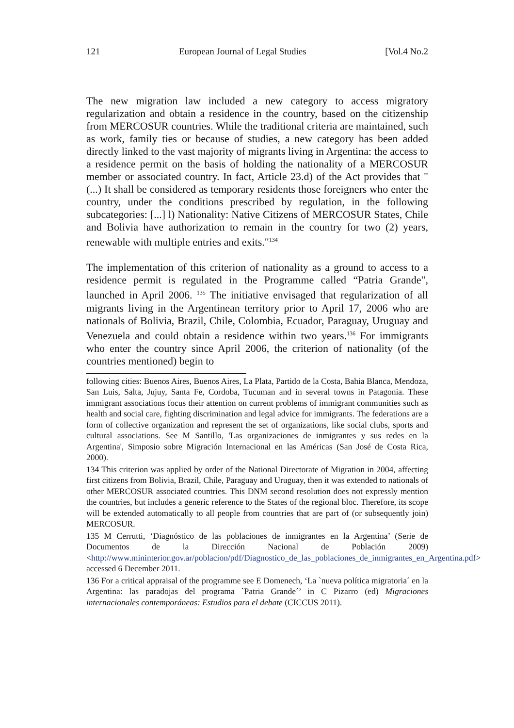121 European Journal of Legal Studies [Vol.4 No.2
The new migration law included a new category to access migratory regularization and obtain a residence in the country, based on the citizenship from MERCOSUR countries. While the traditional criteria are maintained, such as work, family ties or because of studies, a new category has been added directly linked to the vast majority of migrants living in Argentina: the access to a residence permit on the basis of holding the nationality of a MERCOSUR member or associated country. In fact, Article 23.d) of the Act provides that " (...) It shall be considered as temporary residents those foreigners who enter the country, under the conditions prescribed by regulation, in the following subcategories: [...] l) Nationality: Native Citizens of MERCOSUR States, Chile and Bolivia have authorization to remain in the country for two (2) years, renewable with multiple entries and exits."<sup>134</sup>
The implementation of this criterion of nationality as a ground to access to a residence permit is regulated in the Programme called “Patria Grande", launched in April 2006. <sup>135</sup> The initiative envisaged that regularization of all migrants living in the Argentinean territory prior to April 17, 2006 who are nationals of Bolivia, Brazil, Chile, Colombia, Ecuador, Paraguay, Uruguay and Venezuela and could obtain a residence within two years.<sup>136</sup> For immigrants who enter the country since April 2006, the criterion of nationality (of the countries mentioned) begin to
following cities: Buenos Aires, Buenos Aires, La Plata, Partido de la Costa, Bahia Blanca, Mendoza, San Luis, Salta, Jujuy, Santa Fe, Cordoba, Tucuman and in several towns in Patagonia. These immigrant associations focus their attention on current problems of immigrant communities such as health and social care, fighting discrimination and legal advice for immigrants. The federations are a form of collective organization and represent the set of organizations, like social clubs, sports and cultural associations. See M Santillo, 'Las organizaciones de inmigrantes y sus redes en la Argentina', Simposio sobre Migración Internacional en las Américas (San José de Costa Rica, 2000).
134 This criterion was applied by order of the National Directorate of Migration in 2004, affecting first citizens from Bolivia, Brazil, Chile, Paraguay and Uruguay, then it was extended to nationals of other MERCOSUR associated countries. This DNM second resolution does not expressly mention the countries, but includes a generic reference to the States of the regional bloc. Therefore, its scope will be extended automatically to all people from countries that are part of (or subsequently join) MERCOSUR.
135 M Cerrutti, ‘Diagnóstico de las poblaciones de inmigrantes en la Argentina’ (Serie de Documentos de la Dirección Nacional de Población 2009) <http://www.mininterior.gov.ar/poblacion/pdf/Diagnostico_de_las_poblaciones_de_inmigrantes_en_Argentina.pdf> accessed 6 December 2011.
136 For a critical appraisal of the programme see E Domenech, ‘La `nueva política migratoria´ en la Argentina: las paradojas del programa `Patria Grande´’ in C Pizarro (ed) Migraciones internacionales contemporáneas: Estudios para el debate (CICCUS 2011).